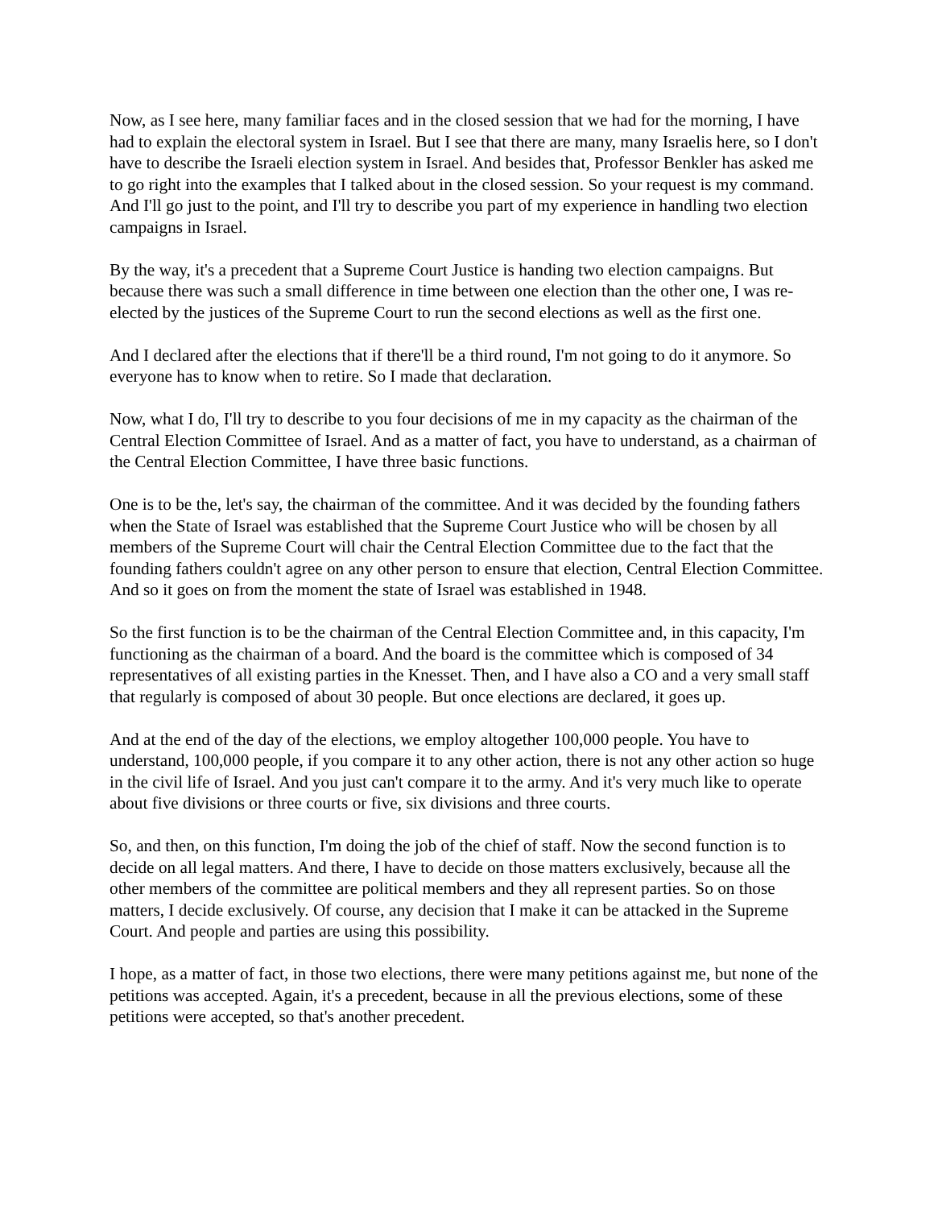Now, as I see here, many familiar faces and in the closed session that we had for the morning, I have had to explain the electoral system in Israel. But I see that there are many, many Israelis here, so I don't have to describe the Israeli election system in Israel. And besides that, Professor Benkler has asked me to go right into the examples that I talked about in the closed session. So your request is my command. And I'll go just to the point, and I'll try to describe you part of my experience in handling two election campaigns in Israel.
By the way, it's a precedent that a Supreme Court Justice is handing two election campaigns. But because there was such a small difference in time between one election than the other one, I was re-elected by the justices of the Supreme Court to run the second elections as well as the first one.
And I declared after the elections that if there'll be a third round, I'm not going to do it anymore. So everyone has to know when to retire. So I made that declaration.
Now, what I do, I'll try to describe to you four decisions of me in my capacity as the chairman of the Central Election Committee of Israel. And as a matter of fact, you have to understand, as a chairman of the Central Election Committee, I have three basic functions.
One is to be the, let's say, the chairman of the committee. And it was decided by the founding fathers when the State of Israel was established that the Supreme Court Justice who will be chosen by all members of the Supreme Court will chair the Central Election Committee due to the fact that the founding fathers couldn't agree on any other person to ensure that election, Central Election Committee. And so it goes on from the moment the state of Israel was established in 1948.
So the first function is to be the chairman of the Central Election Committee and, in this capacity, I'm functioning as the chairman of a board. And the board is the committee which is composed of 34 representatives of all existing parties in the Knesset. Then, and I have also a CO and a very small staff that regularly is composed of about 30 people. But once elections are declared, it goes up.
And at the end of the day of the elections, we employ altogether 100,000 people. You have to understand, 100,000 people, if you compare it to any other action, there is not any other action so huge in the civil life of Israel. And you just can't compare it to the army. And it's very much like to operate about five divisions or three courts or five, six divisions and three courts.
So, and then, on this function, I'm doing the job of the chief of staff. Now the second function is to decide on all legal matters. And there, I have to decide on those matters exclusively, because all the other members of the committee are political members and they all represent parties. So on those matters, I decide exclusively. Of course, any decision that I make it can be attacked in the Supreme Court. And people and parties are using this possibility.
I hope, as a matter of fact, in those two elections, there were many petitions against me, but none of the petitions was accepted. Again, it's a precedent, because in all the previous elections, some of these petitions were accepted, so that's another precedent.